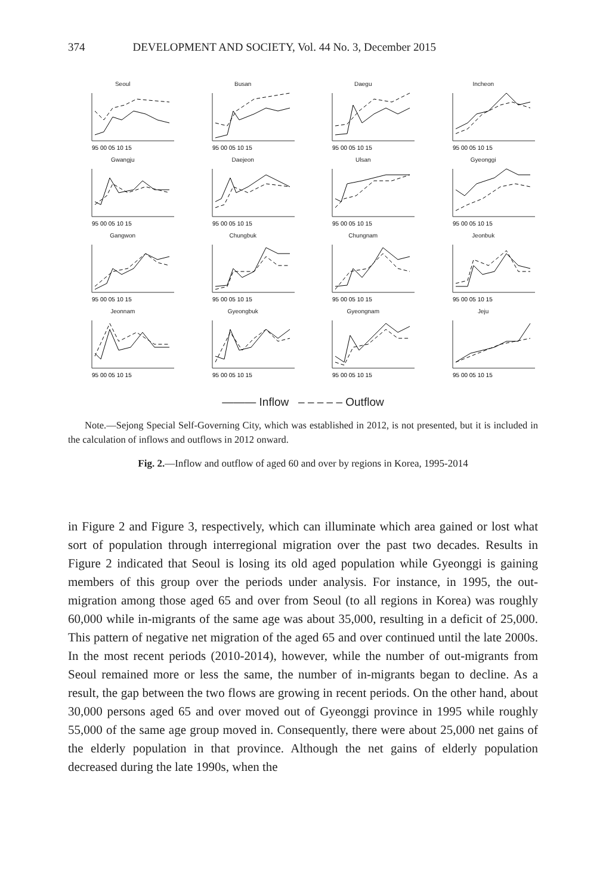374 DEVELOPMENT AND SOCIETY, Vol. 44 No. 3, December 2015
Seoul
95 00 05 10 15
Busan
95 00 05 10 15
Daegu
95 00 05 10 15
Incheon
95 00 05 10 15
Gwangju
95 00 05 10 15
Daejeon
95 00 05 10 15
Ulsan
95 00 05 10 15
Gyeonggi
95 00 05 10 15
Gangwon
95 00 05 10 15
Chungbuk
95 00 05 10 15
Chungnam
95 00 05 10 15
Jeonbuk
95 00 05 10 15
Jeonnam
95 00 05 10 15
Gyeongbuk
95 00 05 10 15
Gyeongnam
95 00 05 10 15
Jeju
95 00 05 10 15
——— Inflow – – – – – Outflow
Note.—Sejong Special Self-Governing City, which was established in 2012, is not presented, but it is included in the calculation of inflows and outflows in 2012 onward.
Fig. 2.—Inflow and outflow of aged 60 and over by regions in Korea, 1995-2014
in Figure 2 and Figure 3, respectively, which can illuminate which area gained or lost what sort of population through interregional migration over the past two decades. Results in Figure 2 indicated that Seoul is losing its old aged population while Gyeonggi is gaining members of this group over the periods under analysis. For instance, in 1995, the out-migration among those aged 65 and over from Seoul (to all regions in Korea) was roughly 60,000 while in-migrants of the same age was about 35,000, resulting in a deficit of 25,000. This pattern of negative net migration of the aged 65 and over continued until the late 2000s. In the most recent periods (2010-2014), however, while the number of out-migrants from Seoul remained more or less the same, the number of in-migrants began to decline. As a result, the gap between the two flows are growing in recent periods. On the other hand, about 30,000 persons aged 65 and over moved out of Gyeonggi province in 1995 while roughly 55,000 of the same age group moved in. Consequently, there were about 25,000 net gains of the elderly population in that province. Although the net gains of elderly population decreased during the late 1990s, when the